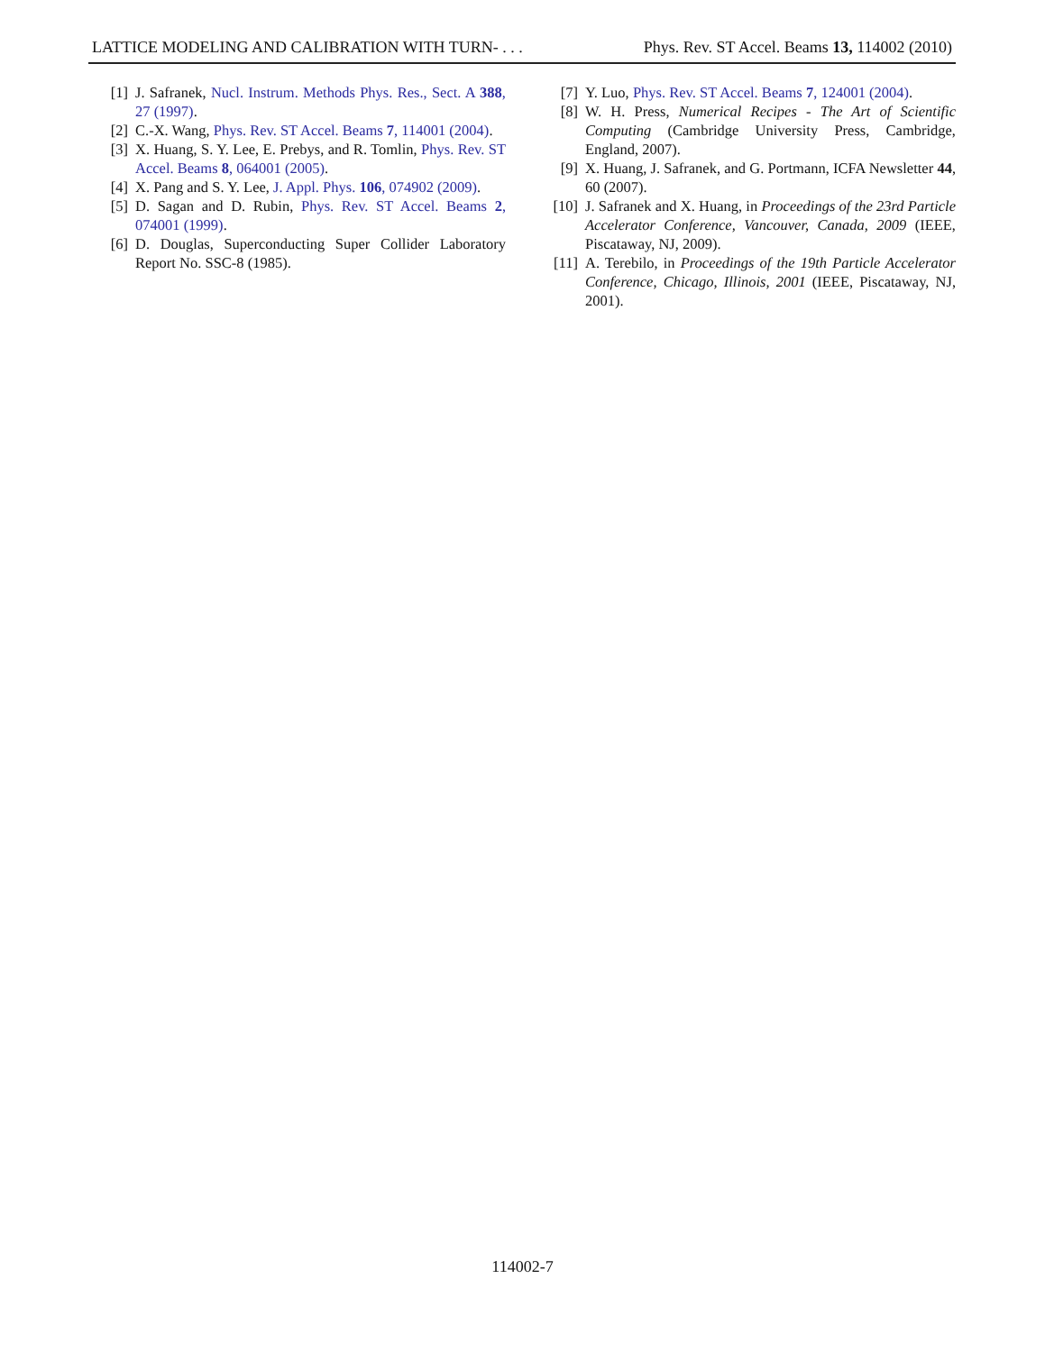LATTICE MODELING AND CALIBRATION WITH TURN- . . . Phys. Rev. ST Accel. Beams 13, 114002 (2010)
[1] J. Safranek, Nucl. Instrum. Methods Phys. Res., Sect. A 388, 27 (1997).
[2] C.-X. Wang, Phys. Rev. ST Accel. Beams 7, 114001 (2004).
[3] X. Huang, S. Y. Lee, E. Prebys, and R. Tomlin, Phys. Rev. ST Accel. Beams 8, 064001 (2005).
[4] X. Pang and S. Y. Lee, J. Appl. Phys. 106, 074902 (2009).
[5] D. Sagan and D. Rubin, Phys. Rev. ST Accel. Beams 2, 074001 (1999).
[6] D. Douglas, Superconducting Super Collider Laboratory Report No. SSC-8 (1985).
[7] Y. Luo, Phys. Rev. ST Accel. Beams 7, 124001 (2004).
[8] W. H. Press, Numerical Recipes - The Art of Scientific Computing (Cambridge University Press, Cambridge, England, 2007).
[9] X. Huang, J. Safranek, and G. Portmann, ICFA Newsletter 44, 60 (2007).
[10] J. Safranek and X. Huang, in Proceedings of the 23rd Particle Accelerator Conference, Vancouver, Canada, 2009 (IEEE, Piscataway, NJ, 2009).
[11] A. Terebilo, in Proceedings of the 19th Particle Accelerator Conference, Chicago, Illinois, 2001 (IEEE, Piscataway, NJ, 2001).
114002-7